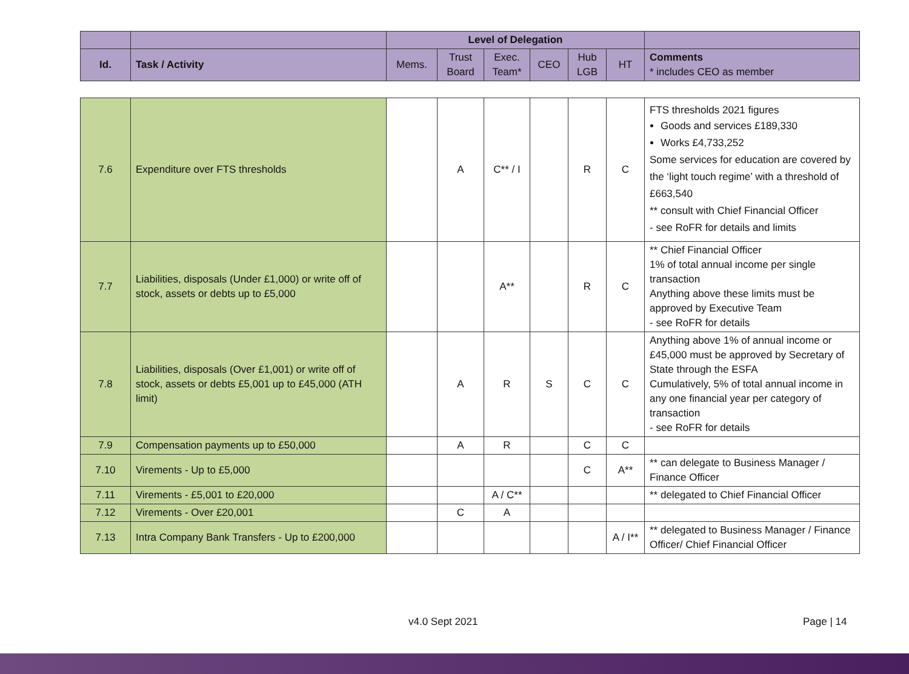| | | Level of Delegation | | | | | | |
| --- | --- | --- | --- | --- | --- | --- | --- | --- |
| Id. | Task / Activity | Mems. | Trust Board | Exec. Team* | CEO | Hub LGB | HT | Comments * includes CEO as member |
| 7.6 | Expenditure over FTS thresholds | | A | C** / I | | R | C | FTS thresholds 2021 figures Goods and services £189,330 Works £4,733,252 Some services for education are covered by the ‘light touch regime’ with a threshold of £663,540 ** consult with Chief Financial Officer - see RoFR for details and limits |
| 7.7 | Liabilities, disposals (Under £1,000) or write off of stock, assets or debts up to £5,000 | | | A** | | R | C | ** Chief Financial Officer 1% of total annual income per single transaction Anything above these limits must be approved by Executive Team - see RoFR for details |
| 7.8 | Liabilities, disposals (Over £1,001) or write off of stock, assets or debts £5,001 up to £45,000 (ATH limit) | | A | R | S | C | C | Anything above 1% of annual income or £45,000 must be approved by Secretary of State through the ESFA Cumulatively, 5% of total annual income in any one financial year per category of transaction - see RoFR for details |
| 7.9 | Compensation payments up to £50,000 | | A | R | | C | C | |
| 7.10 | Virements - Up to £5,000 | | | | | C | A** | ** can delegate to Business Manager / Finance Officer |
| 7.11 | Virements - £5,001 to £20,000 | | | A / C** | | | | ** delegated to Chief Financial Officer |
| 7.12 | Virements - Over £20,001 | | C | A | | | | |
| 7.13 | Intra Company Bank Transfers - Up to £200,000 | | | | | | A / I** | ** delegated to Business Manager / Finance Officer/ Chief Financial Officer |
v4.0 Sept 2021 Page | 14